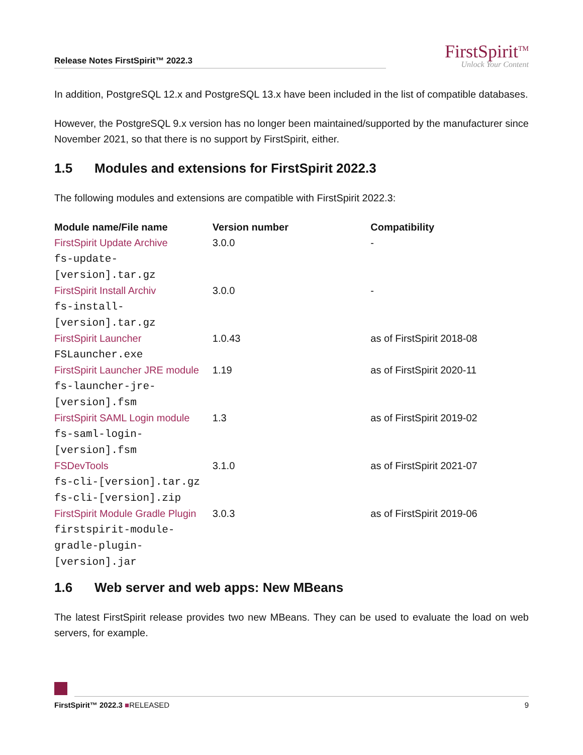Release Notes FirstSpirit™ 2022.3
FirstSpirit<sup>TM</sup>
Unlock Your Content
In addition, PostgreSQL 12.x and PostgreSQL 13.x have been included in the list of compatible databases.
However, the PostgreSQL 9.x version has no longer been maintained/supported by the manufacturer since November 2021, so that there is no support by FirstSpirit, either.
1.5 Modules and extensions for FirstSpirit 2022.3
The following modules and extensions are compatible with FirstSpirit 2022.3:
| Module name/File name | Version number | Compatibility |
| --- | --- | --- |
| FirstSpirit Update Archive fs-update- [version].tar.gz | 3.0.0 | - |
| FirstSpirit Install Archiv fs-install- [version].tar.gz | 3.0.0 | - |
| FirstSpirit Launcher FSLauncher.exe | 1.0.43 | as of FirstSpirit 2018-08 |
| FirstSpirit Launcher JRE module fs-launcher-jre- [version].fsm | 1.19 | as of FirstSpirit 2020-11 |
| FirstSpirit SAML Login module fs-saml-login- [version].fsm | 1.3 | as of FirstSpirit 2019-02 |
| FSDevTools fs-cli-[version].tar.gz fs-cli-[version].zip | 3.1.0 | as of FirstSpirit 2021-07 |
| FirstSpirit Module Gradle Plugin firstspirit-module- gradle-plugin- [version].jar | 3.0.3 | as of FirstSpirit 2019-06 |
1.6 Web server and web apps: New MBeans
The latest FirstSpirit release provides two new MBeans. They can be used to evaluate the load on web servers, for example.
FirstSpirit™ 2022.3 ■RELEASED 9